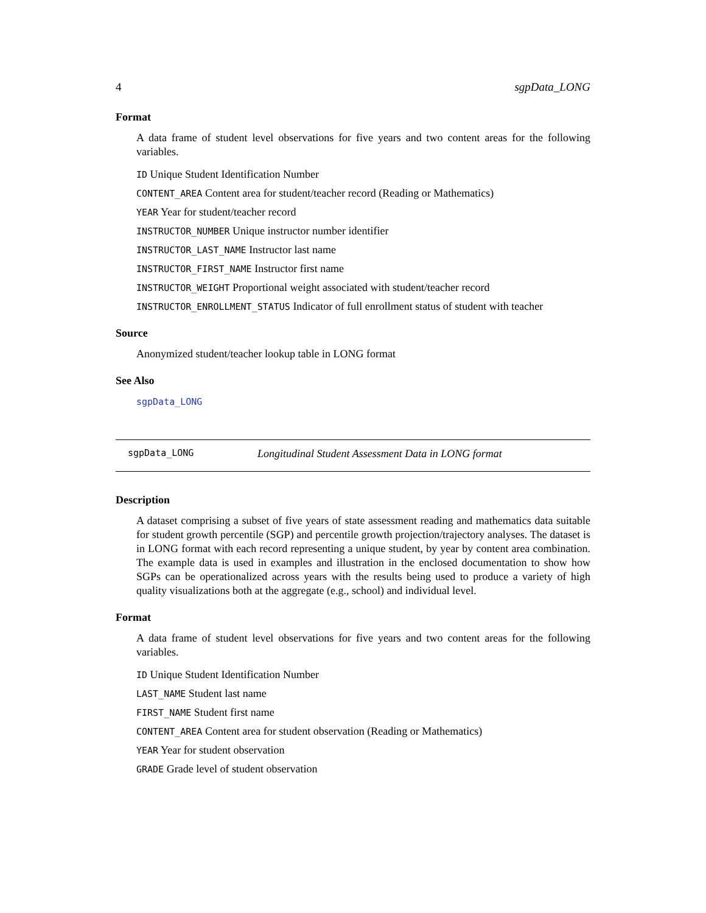4 sgpData_LONG
Format
A data frame of student level observations for five years and two content areas for the following variables.
ID Unique Student Identification Number
CONTENT_AREA Content area for student/teacher record (Reading or Mathematics)
YEAR Year for student/teacher record
INSTRUCTOR_NUMBER Unique instructor number identifier
INSTRUCTOR_LAST_NAME Instructor last name
INSTRUCTOR_FIRST_NAME Instructor first name
INSTRUCTOR_WEIGHT Proportional weight associated with student/teacher record
INSTRUCTOR_ENROLLMENT_STATUS Indicator of full enrollment status of student with teacher
Source
Anonymized student/teacher lookup table in LONG format
See Also
sgpData_LONG
sgpData_LONG Longitudinal Student Assessment Data in LONG format
Description
A dataset comprising a subset of five years of state assessment reading and mathematics data suitable for student growth percentile (SGP) and percentile growth projection/trajectory analyses. The dataset is in LONG format with each record representing a unique student, by year by content area combination. The example data is used in examples and illustration in the enclosed documentation to show how SGPs can be operationalized across years with the results being used to produce a variety of high quality visualizations both at the aggregate (e.g., school) and individual level.
Format
A data frame of student level observations for five years and two content areas for the following variables.
ID Unique Student Identification Number
LAST_NAME Student last name
FIRST_NAME Student first name
CONTENT_AREA Content area for student observation (Reading or Mathematics)
YEAR Year for student observation
GRADE Grade level of student observation